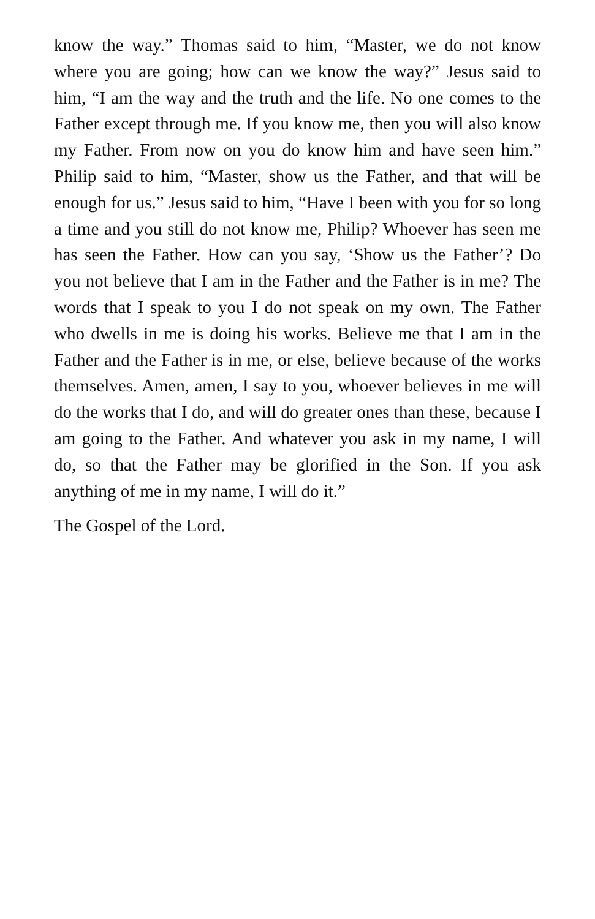know the way.” Thomas said to him, “Master, we do not know where you are going; how can we know the way?” Jesus said to him, “I am the way and the truth and the life. No one comes to the Father except through me. If you know me, then you will also know my Father. From now on you do know him and have seen him.” Philip said to him, “Master, show us the Father, and that will be enough for us.” Jesus said to him, “Have I been with you for so long a time and you still do not know me, Philip? Whoever has seen me has seen the Father. How can you say, ‘Show us the Father’? Do you not believe that I am in the Father and the Father is in me? The words that I speak to you I do not speak on my own. The Father who dwells in me is doing his works. Believe me that I am in the Father and the Father is in me, or else, believe because of the works themselves. Amen, amen, I say to you, whoever believes in me will do the works that I do, and will do greater ones than these, because I am going to the Father. And whatever you ask in my name, I will do, so that the Father may be glorified in the Son. If you ask anything of me in my name, I will do it.”
The Gospel of the Lord.